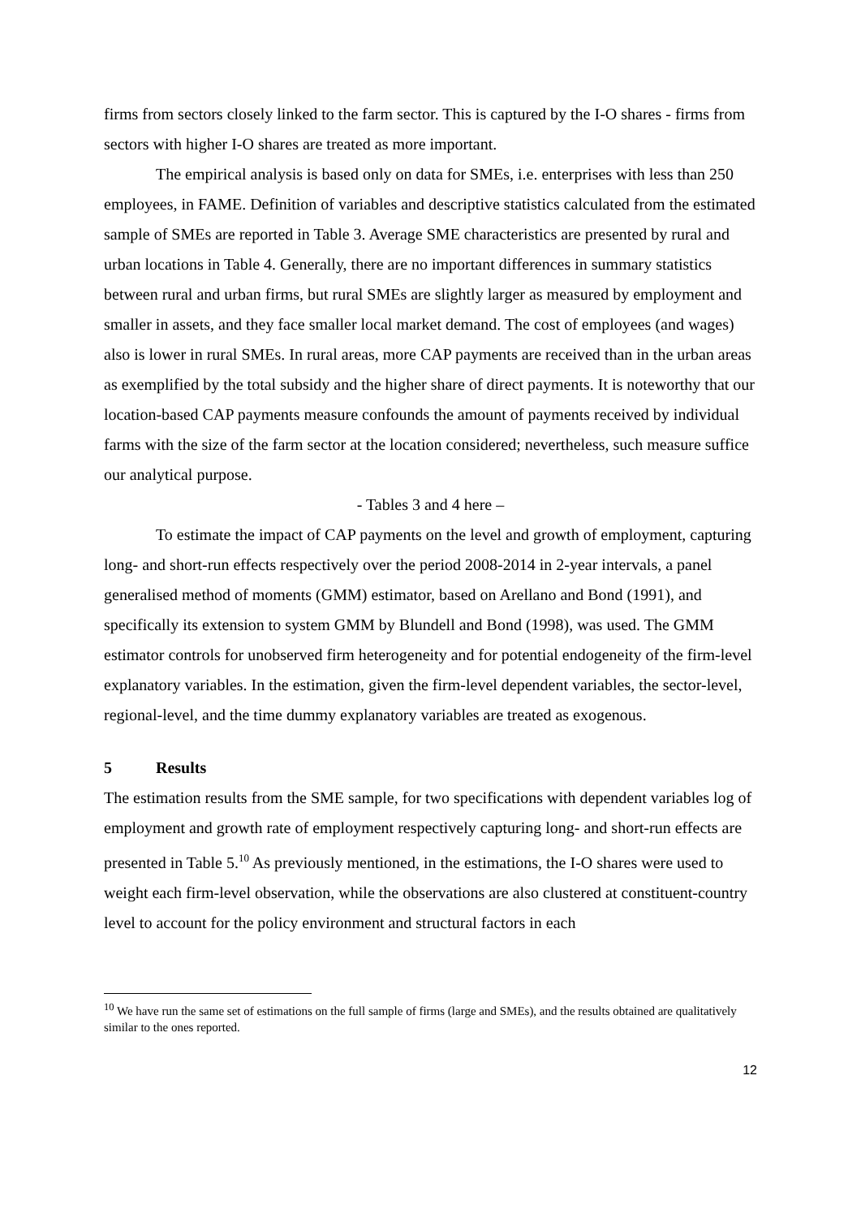firms from sectors closely linked to the farm sector. This is captured by the I-O shares - firms from sectors with higher I-O shares are treated as more important.
The empirical analysis is based only on data for SMEs, i.e. enterprises with less than 250 employees, in FAME. Definition of variables and descriptive statistics calculated from the estimated sample of SMEs are reported in Table 3. Average SME characteristics are presented by rural and urban locations in Table 4. Generally, there are no important differences in summary statistics between rural and urban firms, but rural SMEs are slightly larger as measured by employment and smaller in assets, and they face smaller local market demand. The cost of employees (and wages) also is lower in rural SMEs. In rural areas, more CAP payments are received than in the urban areas as exemplified by the total subsidy and the higher share of direct payments. It is noteworthy that our location-based CAP payments measure confounds the amount of payments received by individual farms with the size of the farm sector at the location considered; nevertheless, such measure suffice our analytical purpose.
- Tables 3 and 4 here –
To estimate the impact of CAP payments on the level and growth of employment, capturing long- and short-run effects respectively over the period 2008-2014 in 2-year intervals, a panel generalised method of moments (GMM) estimator, based on Arellano and Bond (1991), and specifically its extension to system GMM by Blundell and Bond (1998), was used. The GMM estimator controls for unobserved firm heterogeneity and for potential endogeneity of the firm-level explanatory variables. In the estimation, given the firm-level dependent variables, the sector-level, regional-level, and the time dummy explanatory variables are treated as exogenous.
5 Results
The estimation results from the SME sample, for two specifications with dependent variables log of employment and growth rate of employment respectively capturing long- and short-run effects are presented in Table 5.<sup>10</sup> As previously mentioned, in the estimations, the I-O shares were used to weight each firm-level observation, while the observations are also clustered at constituent-country level to account for the policy environment and structural factors in each
<sup>10</sup> We have run the same set of estimations on the full sample of firms (large and SMEs), and the results obtained are qualitatively similar to the ones reported.
12